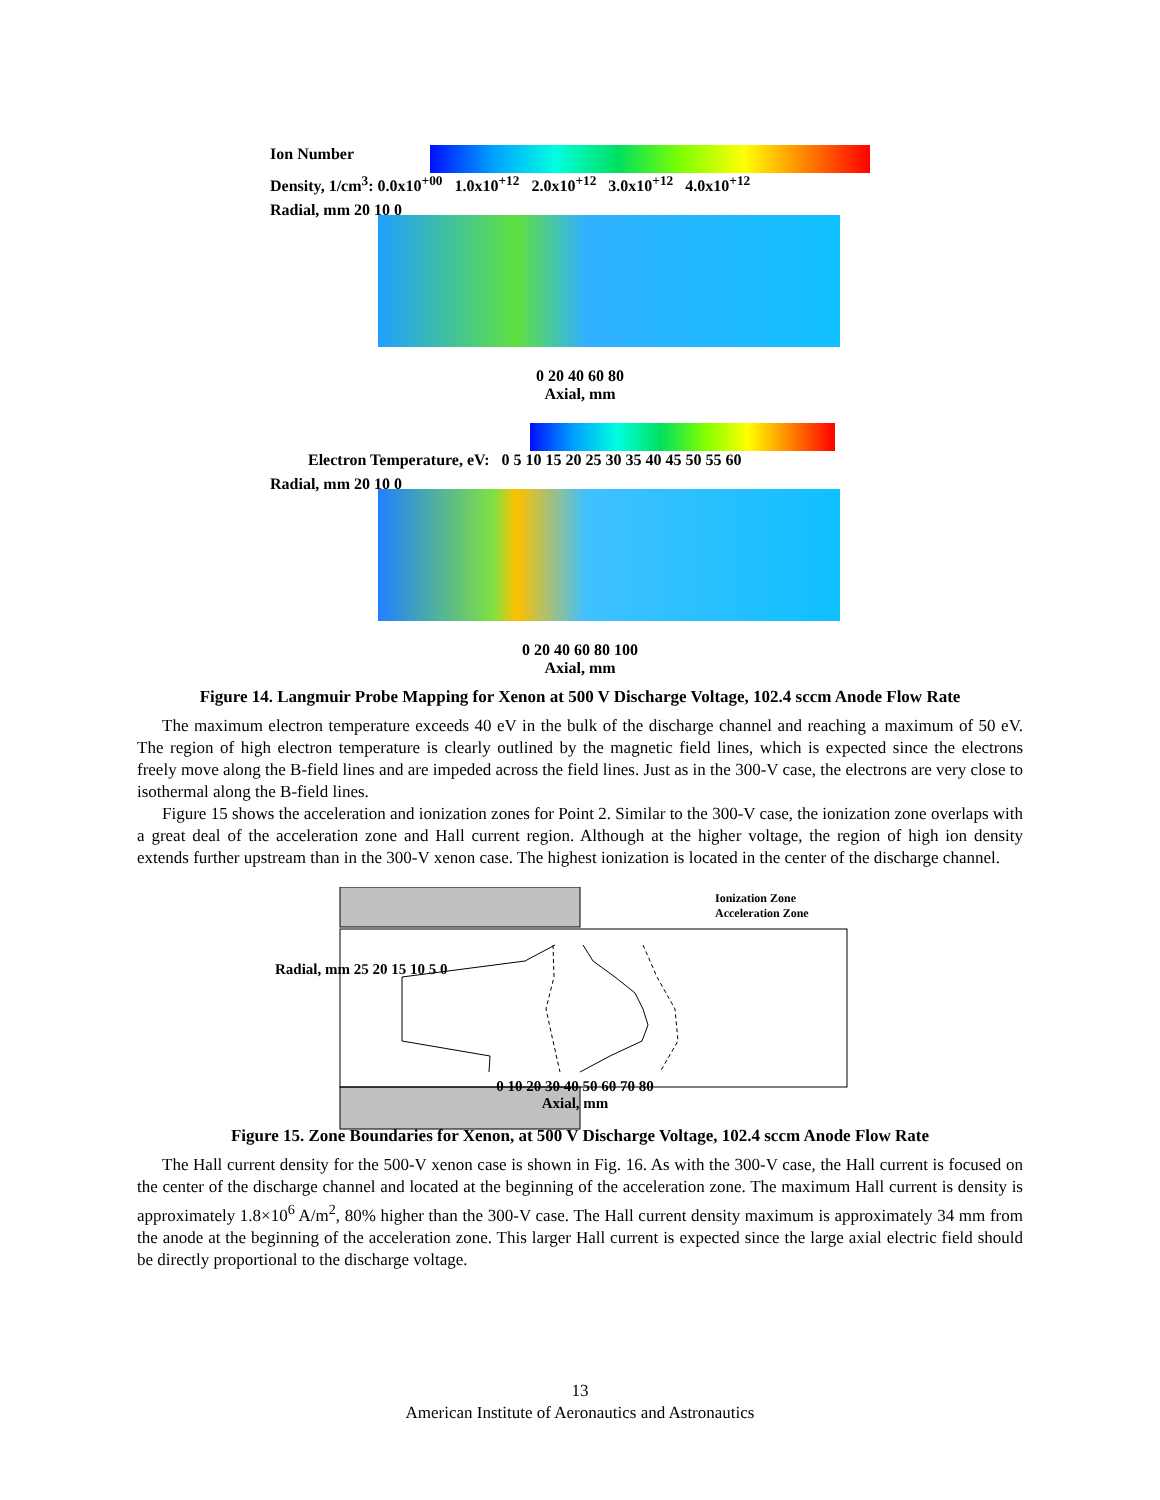Ion Number
Density, 1/cm<sup>3</sup>: 0.0x10<sup>+00</sup> 1.0x10<sup>+12</sup> 2.0x10<sup>+12</sup> 3.0x10<sup>+12</sup> 4.0x10<sup>+12</sup>
Radial, mm 20 10 0
0 20 40 60 80
Axial, mm
Electron Temperature, eV: 0 5 10 15 20 25 30 35 40 45 50 55 60
Radial, mm 20 10 0
0 20 40 60 80 100
Axial, mm
Figure 14. Langmuir Probe Mapping for Xenon at 500 V Discharge Voltage, 102.4 sccm Anode Flow Rate
The maximum electron temperature exceeds 40 eV in the bulk of the discharge channel and reaching a maximum of 50 eV. The region of high electron temperature is clearly outlined by the magnetic field lines, which is expected since the electrons freely move along the B-field lines and are impeded across the field lines. Just as in the 300-V case, the electrons are very close to isothermal along the B-field lines.
Figure 15 shows the acceleration and ionization zones for Point 2. Similar to the 300-V case, the ionization zone overlaps with a great deal of the acceleration zone and Hall current region. Although at the higher voltage, the region of high ion density extends further upstream than in the 300-V xenon case. The highest ionization is located in the center of the discharge channel.
Ionization Zone
Acceleration Zone
Radial, mm 25 20 15 10 5 0
0 10 20 30 40 50 60 70 80
Axial, mm
Figure 15. Zone Boundaries for Xenon, at 500 V Discharge Voltage, 102.4 sccm Anode Flow Rate
The Hall current density for the 500-V xenon case is shown in Fig. 16. As with the 300-V case, the Hall current is focused on the center of the discharge channel and located at the beginning of the acceleration zone. The maximum Hall current is density is approximately 1.8×10<sup>6</sup> A/m<sup>2</sup>, 80% higher than the 300-V case. The Hall current density maximum is approximately 34 mm from the anode at the beginning of the acceleration zone. This larger Hall current is expected since the large axial electric field should be directly proportional to the discharge voltage.
13
American Institute of Aeronautics and Astronautics